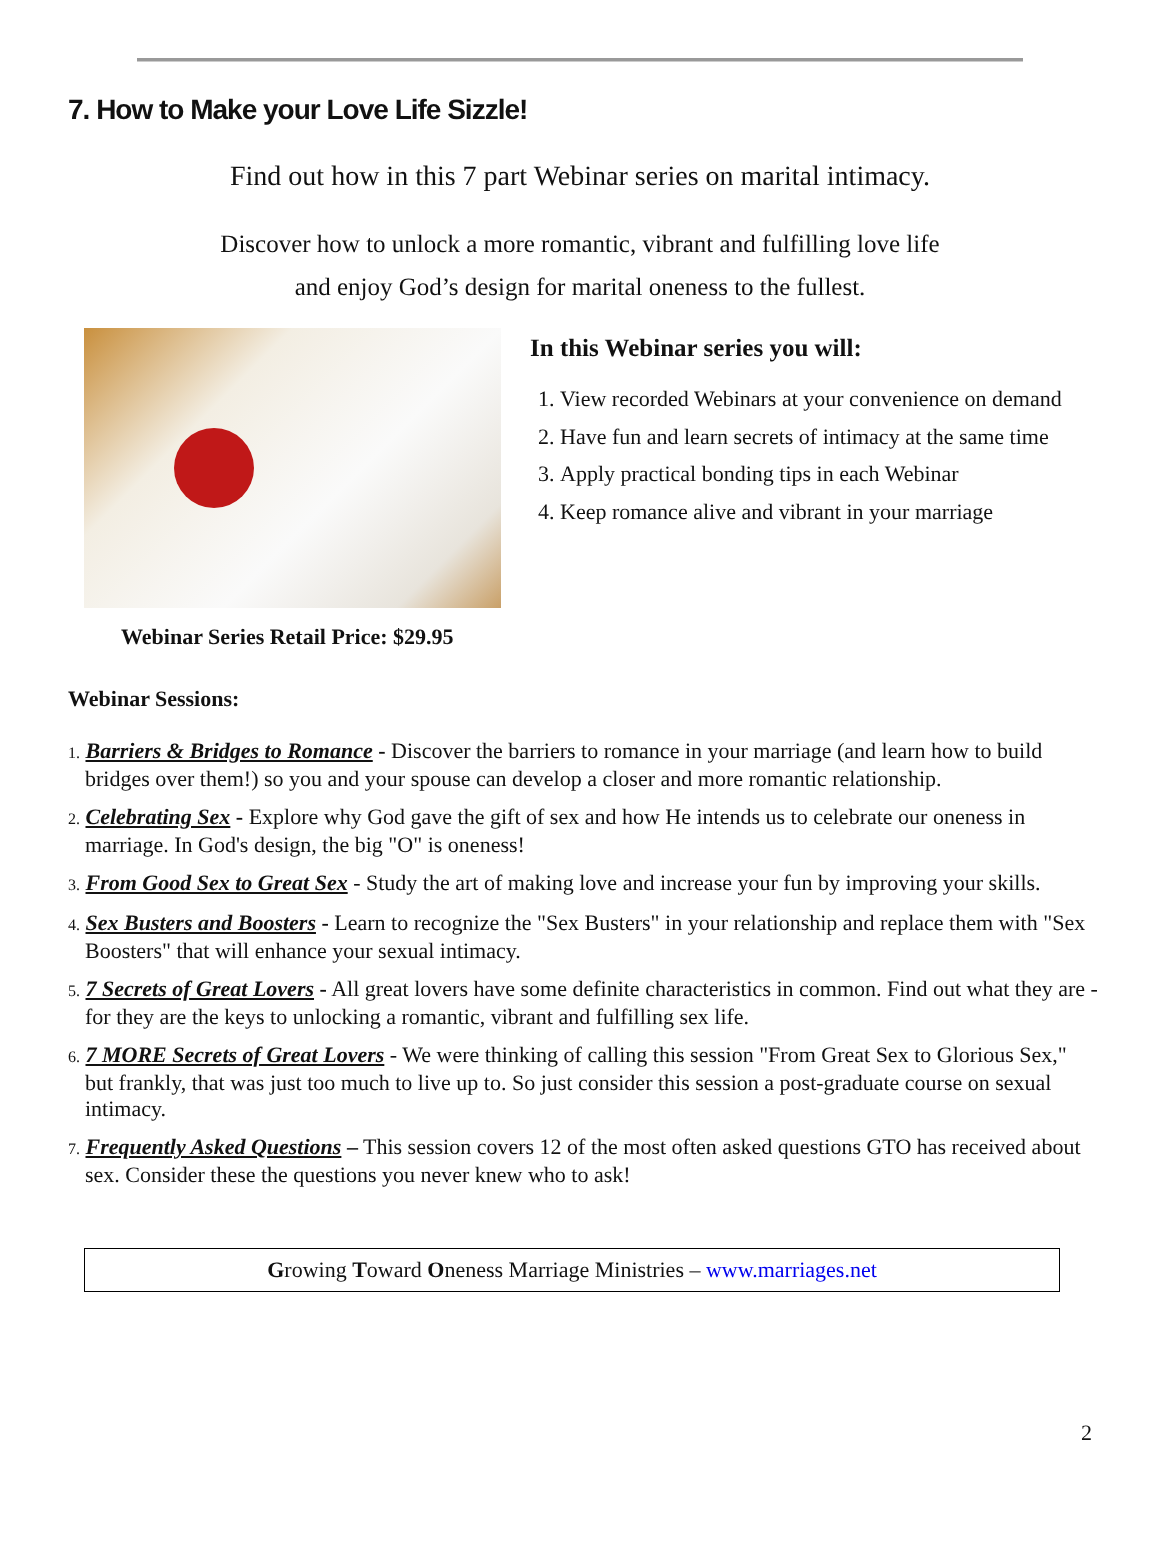7. How to Make your Love Life Sizzle!
Find out how in this 7 part Webinar series on marital intimacy.
Discover how to unlock a more romantic, vibrant and fulfilling love life
and enjoy God’s design for marital oneness to the fullest.
In this Webinar series you will:
1. View recorded Webinars at your convenience on demand
2. Have fun and learn secrets of intimacy at the same time
3. Apply practical bonding tips in each Webinar
4. Keep romance alive and vibrant in your marriage
Webinar Series Retail Price: $29.95
Webinar Sessions:
1. Barriers & Bridges to Romance - Discover the barriers to romance in your marriage (and learn how to build bridges over them!) so you and your spouse can develop a closer and more romantic relationship.
2. Celebrating Sex - Explore why God gave the gift of sex and how He intends us to celebrate our oneness in marriage. In God's design, the big "O" is oneness!
3. From Good Sex to Great Sex - Study the art of making love and increase your fun by improving your skills.
4. Sex Busters and Boosters - Learn to recognize the "Sex Busters" in your relationship and replace them with "Sex Boosters" that will enhance your sexual intimacy.
5. 7 Secrets of Great Lovers - All great lovers have some definite characteristics in common. Find out what they are - for they are the keys to unlocking a romantic, vibrant and fulfilling sex life.
6. 7 MORE Secrets of Great Lovers - We were thinking of calling this session "From Great Sex to Glorious Sex," but frankly, that was just too much to live up to. So just consider this session a post-graduate course on sexual intimacy.
7. Frequently Asked Questions – This session covers 12 of the most often asked questions GTO has received about sex. Consider these the questions you never knew who to ask!
Growing Toward Oneness Marriage Ministries – www.marriages.net
2